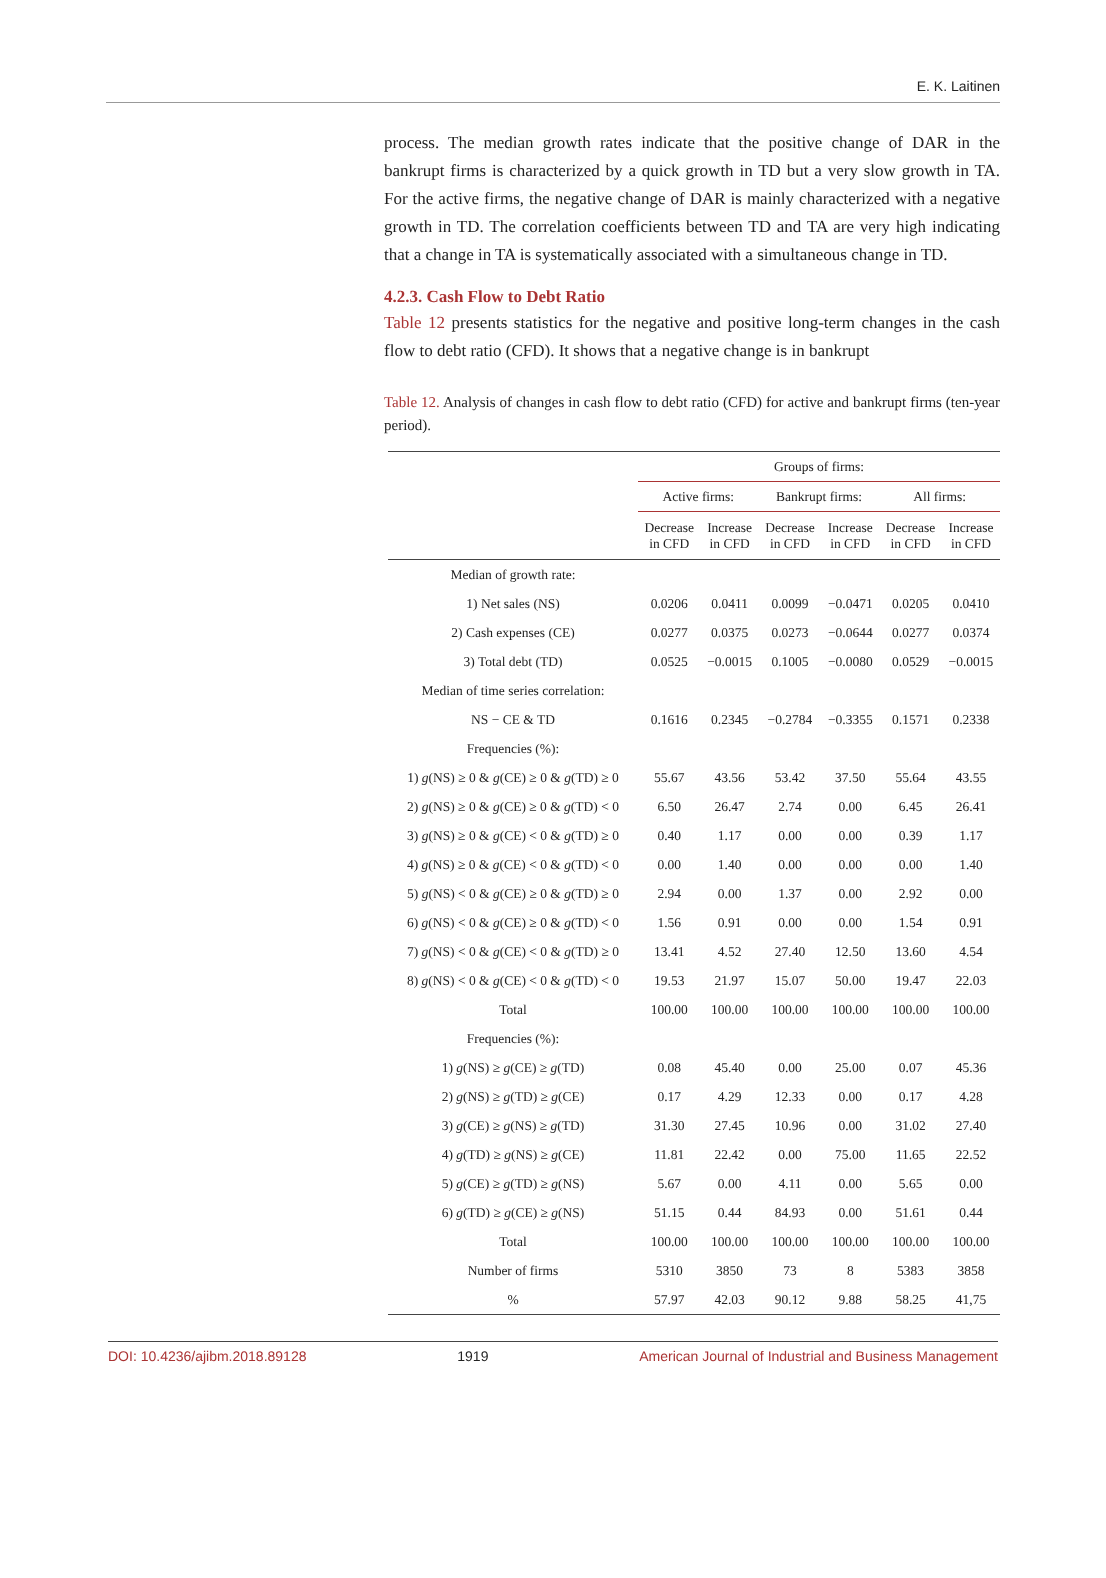E. K. Laitinen
process. The median growth rates indicate that the positive change of DAR in the bankrupt firms is characterized by a quick growth in TD but a very slow growth in TA. For the active firms, the negative change of DAR is mainly characterized with a negative growth in TD. The correlation coefficients between TD and TA are very high indicating that a change in TA is systematically associated with a simultaneous change in TD.
4.2.3. Cash Flow to Debt Ratio
Table 12 presents statistics for the negative and positive long-term changes in the cash flow to debt ratio (CFD). It shows that a negative change is in bankrupt
Table 12. Analysis of changes in cash flow to debt ratio (CFD) for active and bankrupt firms (ten-year period).
| | Groups of firms: | | | | | |
| --- | --- | --- | --- | --- | --- | --- |
| | Active firms: | | Bankrupt firms: | | All firms: | |
| | Decrease in CFD | Increase in CFD | Decrease in CFD | Increase in CFD | Decrease in CFD | Increase in CFD |
| Median of growth rate: | | | | | | |
| 1) Net sales (NS) | 0.0206 | 0.0411 | 0.0099 | −0.0471 | 0.0205 | 0.0410 |
| 2) Cash expenses (CE) | 0.0277 | 0.0375 | 0.0273 | −0.0644 | 0.0277 | 0.0374 |
| 3) Total debt (TD) | 0.0525 | −0.0015 | 0.1005 | −0.0080 | 0.0529 | −0.0015 |
| Median of time series correlation: | | | | | | |
| NS − CE & TD | 0.1616 | 0.2345 | −0.2784 | −0.3355 | 0.1571 | 0.2338 |
| Frequencies (%): | | | | | | |
| 1) g (NS) ≥ 0 & g (CE) ≥ 0 & g (TD) ≥ 0 | 55.67 | 43.56 | 53.42 | 37.50 | 55.64 | 43.55 |
| 2) g (NS) ≥ 0 & g (CE) ≥ 0 & g (TD) < 0 | 6.50 | 26.47 | 2.74 | 0.00 | 6.45 | 26.41 |
| 3) g (NS) ≥ 0 & g (CE) < 0 & g (TD) ≥ 0 | 0.40 | 1.17 | 0.00 | 0.00 | 0.39 | 1.17 |
| 4) g (NS) ≥ 0 & g (CE) < 0 & g (TD) < 0 | 0.00 | 1.40 | 0.00 | 0.00 | 0.00 | 1.40 |
| 5) g (NS) < 0 & g (CE) ≥ 0 & g (TD) ≥ 0 | 2.94 | 0.00 | 1.37 | 0.00 | 2.92 | 0.00 |
| 6) g (NS) < 0 & g (CE) ≥ 0 & g (TD) < 0 | 1.56 | 0.91 | 0.00 | 0.00 | 1.54 | 0.91 |
| 7) g (NS) < 0 & g (CE) < 0 & g (TD) ≥ 0 | 13.41 | 4.52 | 27.40 | 12.50 | 13.60 | 4.54 |
| 8) g (NS) < 0 & g (CE) < 0 & g (TD) < 0 | 19.53 | 21.97 | 15.07 | 50.00 | 19.47 | 22.03 |
| Total | 100.00 | 100.00 | 100.00 | 100.00 | 100.00 | 100.00 |
| Frequencies (%): | | | | | | |
| 1) g (NS) ≥ g (CE) ≥ g (TD) | 0.08 | 45.40 | 0.00 | 25.00 | 0.07 | 45.36 |
| 2) g (NS) ≥ g (TD) ≥ g (CE) | 0.17 | 4.29 | 12.33 | 0.00 | 0.17 | 4.28 |
| 3) g (CE) ≥ g (NS) ≥ g (TD) | 31.30 | 27.45 | 10.96 | 0.00 | 31.02 | 27.40 |
| 4) g (TD) ≥ g (NS) ≥ g (CE) | 11.81 | 22.42 | 0.00 | 75.00 | 11.65 | 22.52 |
| 5) g (CE) ≥ g (TD) ≥ g (NS) | 5.67 | 0.00 | 4.11 | 0.00 | 5.65 | 0.00 |
| 6) g (TD) ≥ g (CE) ≥ g (NS) | 51.15 | 0.44 | 84.93 | 0.00 | 51.61 | 0.44 |
| Total | 100.00 | 100.00 | 100.00 | 100.00 | 100.00 | 100.00 |
| Number of firms | 5310 | 3850 | 73 | 8 | 5383 | 3858 |
| % | 57.97 | 42.03 | 90.12 | 9.88 | 58.25 | 41,75 |
DOI: 10.4236/ajibm.2018.89128 1919 American Journal of Industrial and Business Management